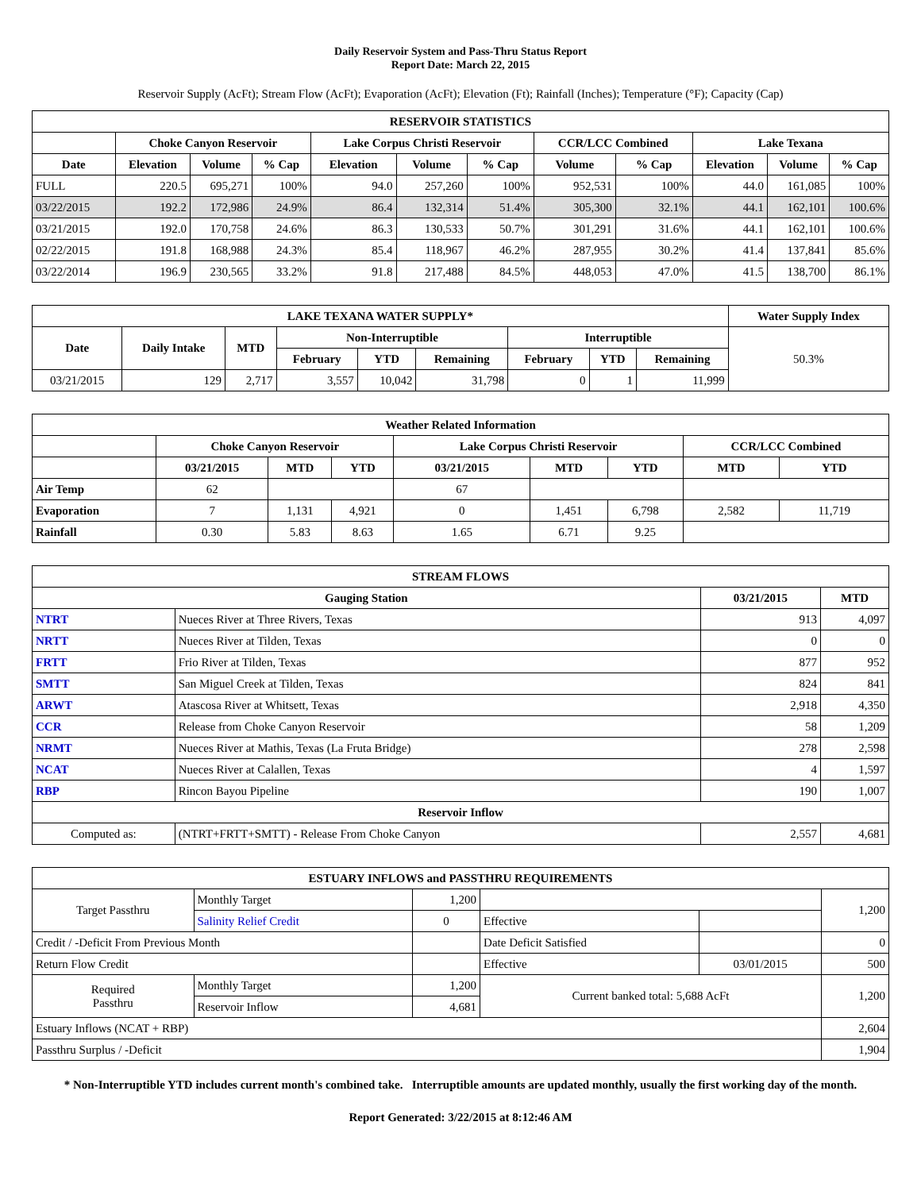Daily Reservoir System and Pass-Thru Status Report
Report Date: March 22, 2015
Reservoir Supply (AcFt); Stream Flow (AcFt); Evaporation (AcFt); Elevation (Ft); Rainfall (Inches); Temperature (°F); Capacity (Cap)
| RESERVOIR STATISTICS | | | | | | | | | | | |
| --- | --- | --- | --- | --- | --- | --- | --- | --- | --- | --- | --- |
| | Choke Canyon Reservoir | | | Lake Corpus Christi Reservoir | | | CCR/LCC Combined | | Lake Texana | | |
| Date | Elevation | Volume | % Cap | Elevation | Volume | % Cap | Volume | % Cap | Elevation | Volume | % Cap |
| FULL | 220.5 | 695,271 | 100% | 94.0 | 257,260 | 100% | 952,531 | 100% | 44.0 | 161,085 | 100% |
| 03/22/2015 | 192.2 | 172,986 | 24.9% | 86.4 | 132,314 | 51.4% | 305,300 | 32.1% | 44.1 | 162,101 | 100.6% |
| 03/21/2015 | 192.0 | 170,758 | 24.6% | 86.3 | 130,533 | 50.7% | 301,291 | 31.6% | 44.1 | 162,101 | 100.6% |
| 02/22/2015 | 191.8 | 168,988 | 24.3% | 85.4 | 118,967 | 46.2% | 287,955 | 30.2% | 41.4 | 137,841 | 85.6% |
| 03/22/2014 | 196.9 | 230,565 | 33.2% | 91.8 | 217,488 | 84.5% | 448,053 | 47.0% | 41.5 | 138,700 | 86.1% |
| LAKE TEXANA WATER SUPPLY* | | | | | | | | | Water Supply Index |
| --- | --- | --- | --- | --- | --- | --- | --- | --- | --- |
| Date | Daily Intake | MTD | Non-Interruptible | | | Interruptible | | | 50.3% |
| | | | February | YTD | Remaining | February | YTD | Remaining | |
| 03/21/2015 | 129 | 2,717 | 3,557 | 10,042 | 31,798 | 0 | 1 | 11,999 | |
| Weather Related Information | | | | | | | | |
| --- | --- | --- | --- | --- | --- | --- | --- | --- |
| | Choke Canyon Reservoir | | | Lake Corpus Christi Reservoir | | | CCR/LCC Combined | |
| | 03/21/2015 | MTD | YTD | 03/21/2015 | MTD | YTD | MTD | YTD |
| Air Temp | 62 | | | 67 | | | | |
| Evaporation | 7 | 1,131 | 4,921 | 0 | 1,451 | 6,798 | 2,582 | 11,719 |
| Rainfall | 0.30 | 5.83 | 8.63 | 1.65 | 6.71 | 9.25 | | |
| STREAM FLOWS | | | |
| --- | --- | --- | --- |
| Gauging Station | | 03/21/2015 | MTD |
| NTRT | Nueces River at Three Rivers, Texas | 913 | 4,097 |
| NRTT | Nueces River at Tilden, Texas | 0 | 0 |
| FRTT | Frio River at Tilden, Texas | 877 | 952 |
| SMTT | San Miguel Creek at Tilden, Texas | 824 | 841 |
| ARWT | Atascosa River at Whitsett, Texas | 2,918 | 4,350 |
| CCR | Release from Choke Canyon Reservoir | 58 | 1,209 |
| NRMT | Nueces River at Mathis, Texas (La Fruta Bridge) | 278 | 2,598 |
| NCAT | Nueces River at Calallen, Texas | 4 | 1,597 |
| RBP | Rincon Bayou Pipeline | 190 | 1,007 |
| Reservoir Inflow | | | |
| Computed as: | (NTRT+FRTT+SMTT) - Release From Choke Canyon | 2,557 | 4,681 |
| ESTUARY INFLOWS and PASSTHRU REQUIREMENTS | | | | | |
| --- | --- | --- | --- | --- | --- |
| Target Passthru | Monthly Target | 1,200 | | | 1,200 |
| | Salinity Relief Credit | 0 | Effective | | |
| Credit / -Deficit From Previous Month | | | Date Deficit Satisfied | | 0 |
| Return Flow Credit | | | Effective | 03/01/2015 | 500 |
| Required Passthru | Monthly Target | 1,200 | Current banked total: 5,688 AcFt | | 1,200 |
| | Reservoir Inflow | 4,681 | | | |
| Estuary Inflows (NCAT + RBP) | | | | | 2,604 |
| Passthru Surplus / -Deficit | | | | | 1,904 |
* Non-Interruptible YTD includes current month's combined take. Interruptible amounts are updated monthly, usually the first working day of the month.
Report Generated: 3/22/2015 at 8:12:46 AM